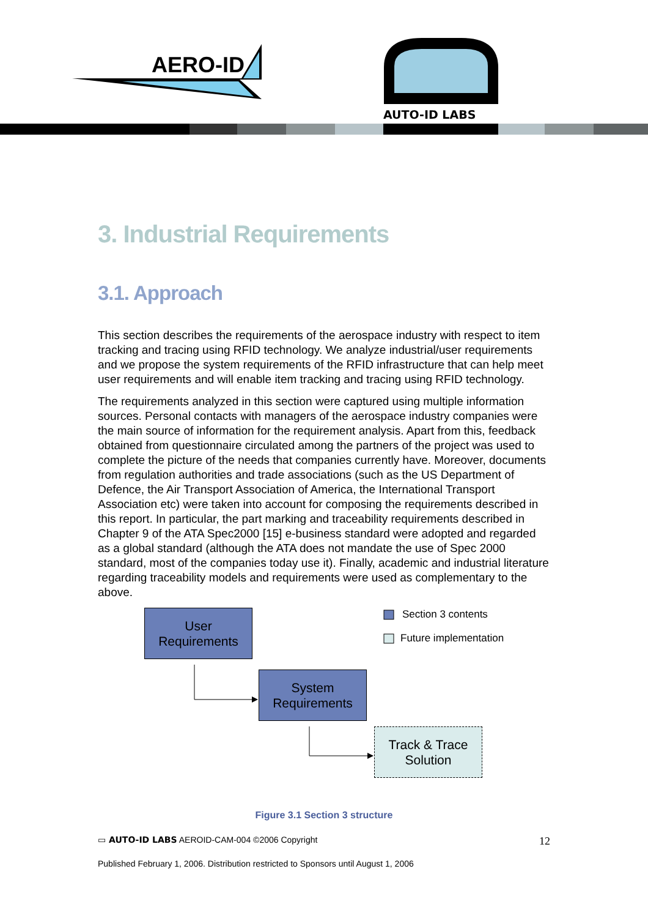AERO-ID
AUTO-ID LABS
3. Industrial Requirements
3.1. Approach
This section describes the requirements of the aerospace industry with respect to item tracking and tracing using RFID technology. We analyze industrial/user requirements and we propose the system requirements of the RFID infrastructure that can help meet user requirements and will enable item tracking and tracing using RFID technology.
The requirements analyzed in this section were captured using multiple information sources. Personal contacts with managers of the aerospace industry companies were the main source of information for the requirement analysis. Apart from this, feedback obtained from questionnaire circulated among the partners of the project was used to complete the picture of the needs that companies currently have. Moreover, documents from regulation authorities and trade associations (such as the US Department of Defence, the Air Transport Association of America, the International Transport Association etc) were taken into account for composing the requirements described in this report. In particular, the part marking and traceability requirements described in Chapter 9 of the ATA Spec2000 [15] e-business standard were adopted and regarded as a global standard (although the ATA does not mandate the use of Spec 2000 standard, most of the companies today use it). Finally, academic and industrial literature regarding traceability models and requirements were used as complementary to the above.
User
Requirements
System
Requirements
Track & Trace
Solution
Section 3 contents
Future implementation
Figure 3.1 Section 3 structure
▭ AUTO-ID LABS AEROID-CAM-004 ©2006 Copyright 12
Published February 1, 2006. Distribution restricted to Sponsors until August 1, 2006